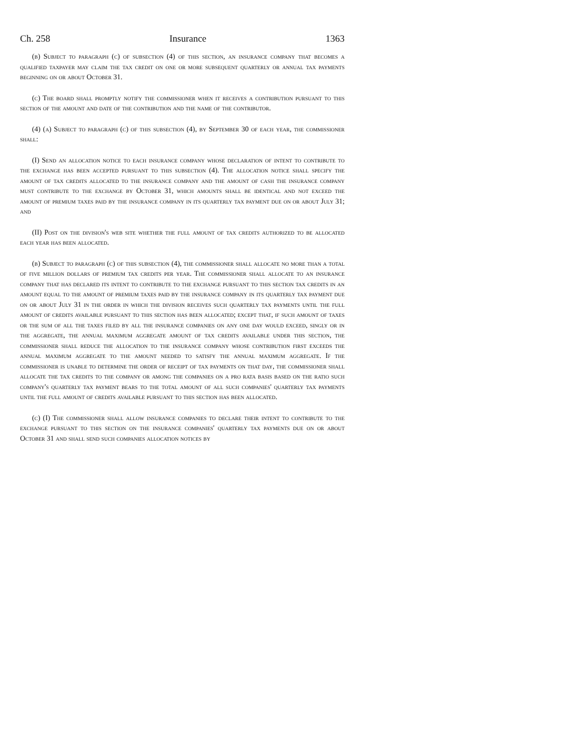Ch. 258 Insurance 1363
(b) Subject to paragraph (c) of subsection (4) of this section, an insurance company that becomes a qualified taxpayer may claim the tax credit on one or more subsequent quarterly or annual tax payments beginning on or about October 31.
(c) The board shall promptly notify the commissioner when it receives a contribution pursuant to this section of the amount and date of the contribution and the name of the contributor.
(4) (a) Subject to paragraph (c) of this subsection (4), by September 30 of each year, the commissioner shall:
(I) Send an allocation notice to each insurance company whose declaration of intent to contribute to the exchange has been accepted pursuant to this subsection (4). The allocation notice shall specify the amount of tax credits allocated to the insurance company and the amount of cash the insurance company must contribute to the exchange by October 31, which amounts shall be identical and not exceed the amount of premium taxes paid by the insurance company in its quarterly tax payment due on or about July 31; and
(II) Post on the division's web site whether the full amount of tax credits authorized to be allocated each year has been allocated.
(b) Subject to paragraph (c) of this subsection (4), the commissioner shall allocate no more than a total of five million dollars of premium tax credits per year. The commissioner shall allocate to an insurance company that has declared its intent to contribute to the exchange pursuant to this section tax credits in an amount equal to the amount of premium taxes paid by the insurance company in its quarterly tax payment due on or about July 31 in the order in which the division receives such quarterly tax payments until the full amount of credits available pursuant to this section has been allocated; except that, if such amount of taxes or the sum of all the taxes filed by all the insurance companies on any one day would exceed, singly or in the aggregate, the annual maximum aggregate amount of tax credits available under this section, the commissioner shall reduce the allocation to the insurance company whose contribution first exceeds the annual maximum aggregate to the amount needed to satisfy the annual maximum aggregate. If the commissioner is unable to determine the order of receipt of tax payments on that day, the commissioner shall allocate the tax credits to the company or among the companies on a pro rata basis based on the ratio such company's quarterly tax payment bears to the total amount of all such companies' quarterly tax payments until the full amount of credits available pursuant to this section has been allocated.
(c) (I) The commissioner shall allow insurance companies to declare their intent to contribute to the exchange pursuant to this section on the insurance companies' quarterly tax payments due on or about October 31 and shall send such companies allocation notices by